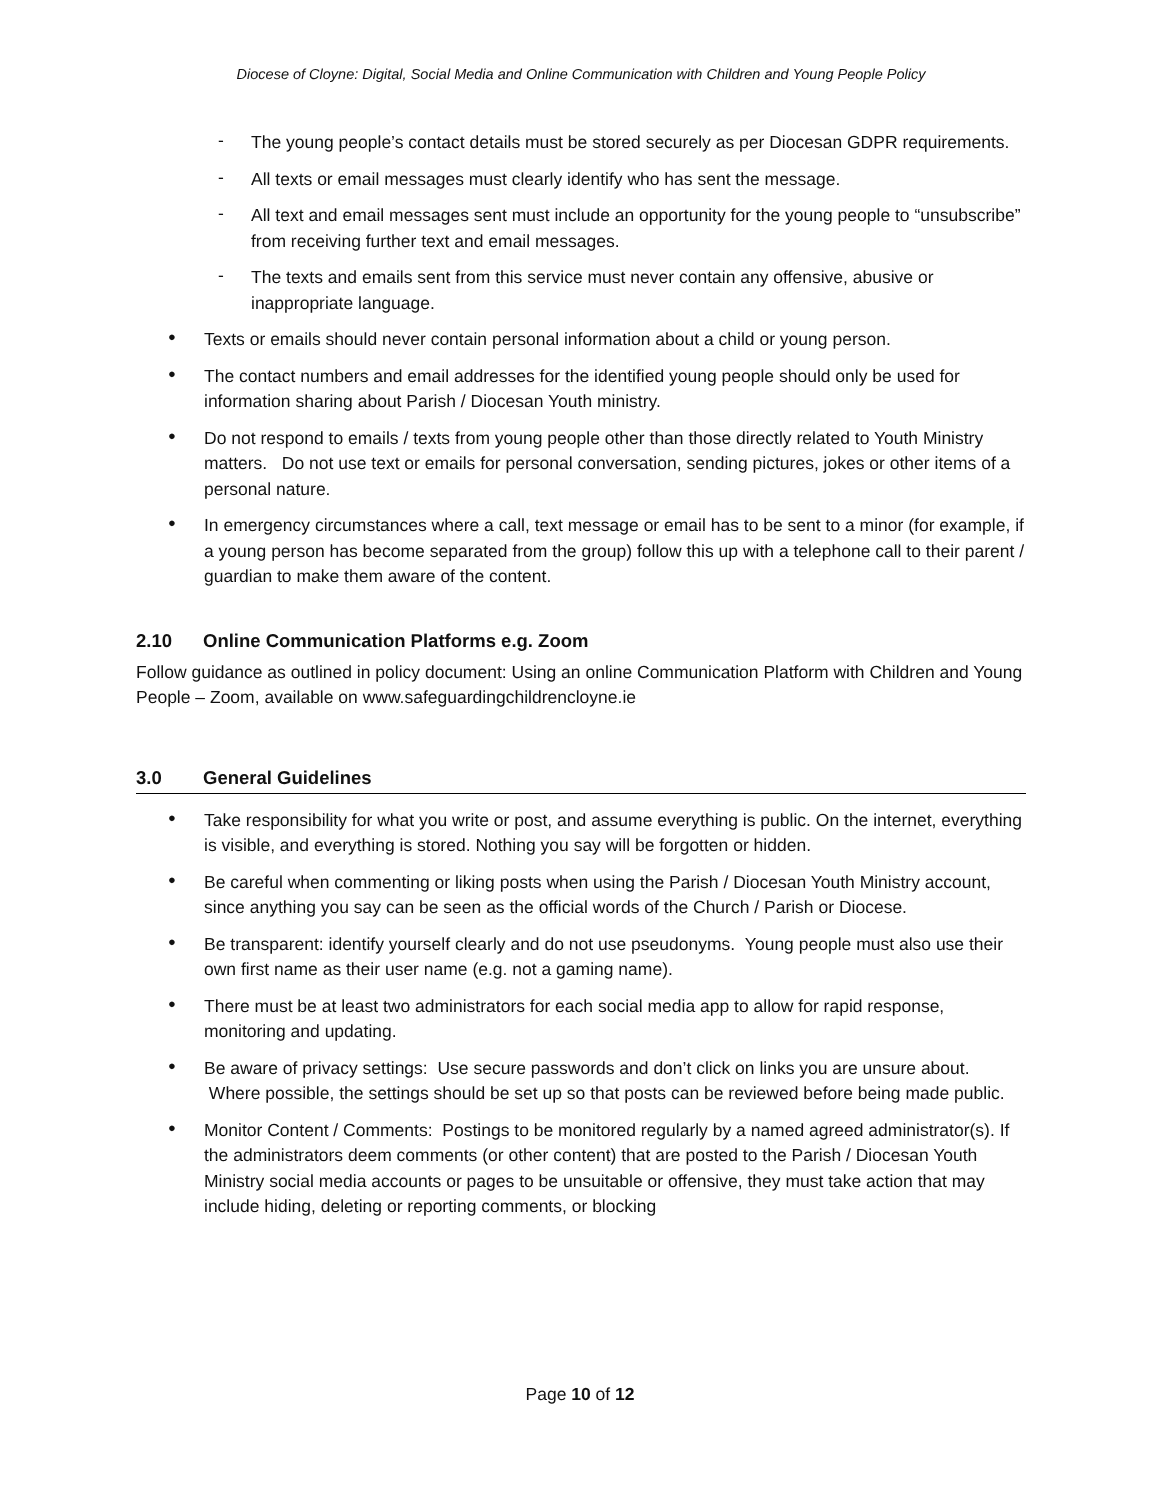Diocese of Cloyne: Digital, Social Media and Online Communication with Children and Young People Policy
-
The young people’s contact details must be stored securely as per Diocesan GDPR requirements.
-
All texts or email messages must clearly identify who has sent the message.
-
All text and email messages sent must include an opportunity for the young people to “unsubscribe” from receiving further text and email messages.
-
The texts and emails sent from this service must never contain any offensive, abusive or inappropriate language.
●
Texts or emails should never contain personal information about a child or young person.
●
The contact numbers and email addresses for the identified young people should only be used for information sharing about Parish / Diocesan Youth ministry.
●
Do not respond to emails / texts from young people other than those directly related to Youth Ministry matters. Do not use text or emails for personal conversation, sending pictures, jokes or other items of a personal nature.
●
In emergency circumstances where a call, text message or email has to be sent to a minor (for example, if a young person has become separated from the group) follow this up with a telephone call to their parent / guardian to make them aware of the content.
2.10 Online Communication Platforms e.g. Zoom
Follow guidance as outlined in policy document: Using an online Communication Platform with Children and Young People – Zoom, available on www.safeguardingchildrencloyne.ie
3.0 General Guidelines
●
Take responsibility for what you write or post, and assume everything is public. On the internet, everything is visible, and everything is stored. Nothing you say will be forgotten or hidden.
●
Be careful when commenting or liking posts when using the Parish / Diocesan Youth Ministry account, since anything you say can be seen as the official words of the Church / Parish or Diocese.
●
Be transparent: identify yourself clearly and do not use pseudonyms. Young people must also use their own first name as their user name (e.g. not a gaming name).
●
There must be at least two administrators for each social media app to allow for rapid response, monitoring and updating.
●
Be aware of privacy settings: Use secure passwords and don’t click on links you are unsure about. Where possible, the settings should be set up so that posts can be reviewed before being made public.
●
Monitor Content / Comments: Postings to be monitored regularly by a named agreed administrator(s). If the administrators deem comments (or other content) that are posted to the Parish / Diocesan Youth Ministry social media accounts or pages to be unsuitable or offensive, they must take action that may include hiding, deleting or reporting comments, or blocking
Page 10 of 12